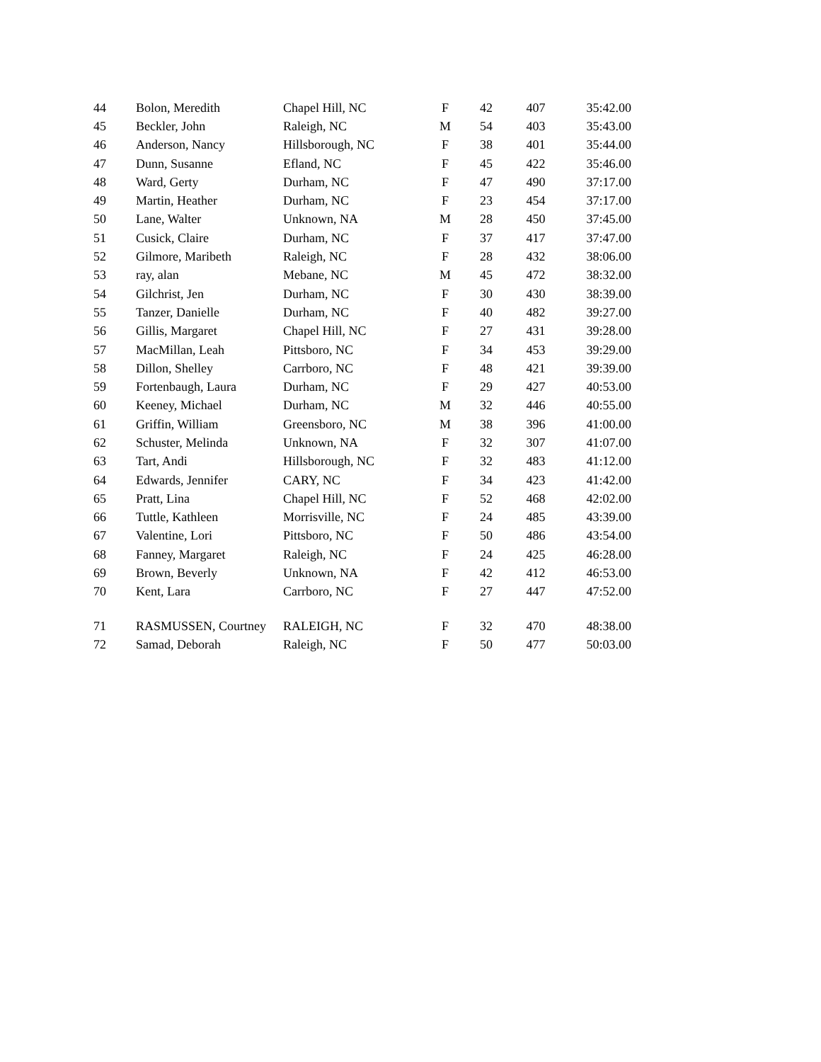| 44 | Bolon, Meredith | Chapel Hill, NC | F | 42 | 407 | 35:42.00 |
| 45 | Beckler, John | Raleigh, NC | M | 54 | 403 | 35:43.00 |
| 46 | Anderson, Nancy | Hillsborough, NC | F | 38 | 401 | 35:44.00 |
| 47 | Dunn, Susanne | Efland, NC | F | 45 | 422 | 35:46.00 |
| 48 | Ward, Gerty | Durham, NC | F | 47 | 490 | 37:17.00 |
| 49 | Martin, Heather | Durham, NC | F | 23 | 454 | 37:17.00 |
| 50 | Lane, Walter | Unknown, NA | M | 28 | 450 | 37:45.00 |
| 51 | Cusick, Claire | Durham, NC | F | 37 | 417 | 37:47.00 |
| 52 | Gilmore, Maribeth | Raleigh, NC | F | 28 | 432 | 38:06.00 |
| 53 | ray, alan | Mebane, NC | M | 45 | 472 | 38:32.00 |
| 54 | Gilchrist, Jen | Durham, NC | F | 30 | 430 | 38:39.00 |
| 55 | Tanzer, Danielle | Durham, NC | F | 40 | 482 | 39:27.00 |
| 56 | Gillis, Margaret | Chapel Hill, NC | F | 27 | 431 | 39:28.00 |
| 57 | MacMillan, Leah | Pittsboro, NC | F | 34 | 453 | 39:29.00 |
| 58 | Dillon, Shelley | Carrboro, NC | F | 48 | 421 | 39:39.00 |
| 59 | Fortenbaugh, Laura | Durham, NC | F | 29 | 427 | 40:53.00 |
| 60 | Keeney, Michael | Durham, NC | M | 32 | 446 | 40:55.00 |
| 61 | Griffin, William | Greensboro, NC | M | 38 | 396 | 41:00.00 |
| 62 | Schuster, Melinda | Unknown, NA | F | 32 | 307 | 41:07.00 |
| 63 | Tart, Andi | Hillsborough, NC | F | 32 | 483 | 41:12.00 |
| 64 | Edwards, Jennifer | CARY, NC | F | 34 | 423 | 41:42.00 |
| 65 | Pratt, Lina | Chapel Hill, NC | F | 52 | 468 | 42:02.00 |
| 66 | Tuttle, Kathleen | Morrisville, NC | F | 24 | 485 | 43:39.00 |
| 67 | Valentine, Lori | Pittsboro, NC | F | 50 | 486 | 43:54.00 |
| 68 | Fanney, Margaret | Raleigh, NC | F | 24 | 425 | 46:28.00 |
| 69 | Brown, Beverly | Unknown, NA | F | 42 | 412 | 46:53.00 |
| 70 | Kent, Lara | Carrboro, NC | F | 27 | 447 | 47:52.00 |
| 71 | RASMUSSEN, Courtney | RALEIGH, NC | F | 32 | 470 | 48:38.00 |
| 72 | Samad, Deborah | Raleigh, NC | F | 50 | 477 | 50:03.00 |